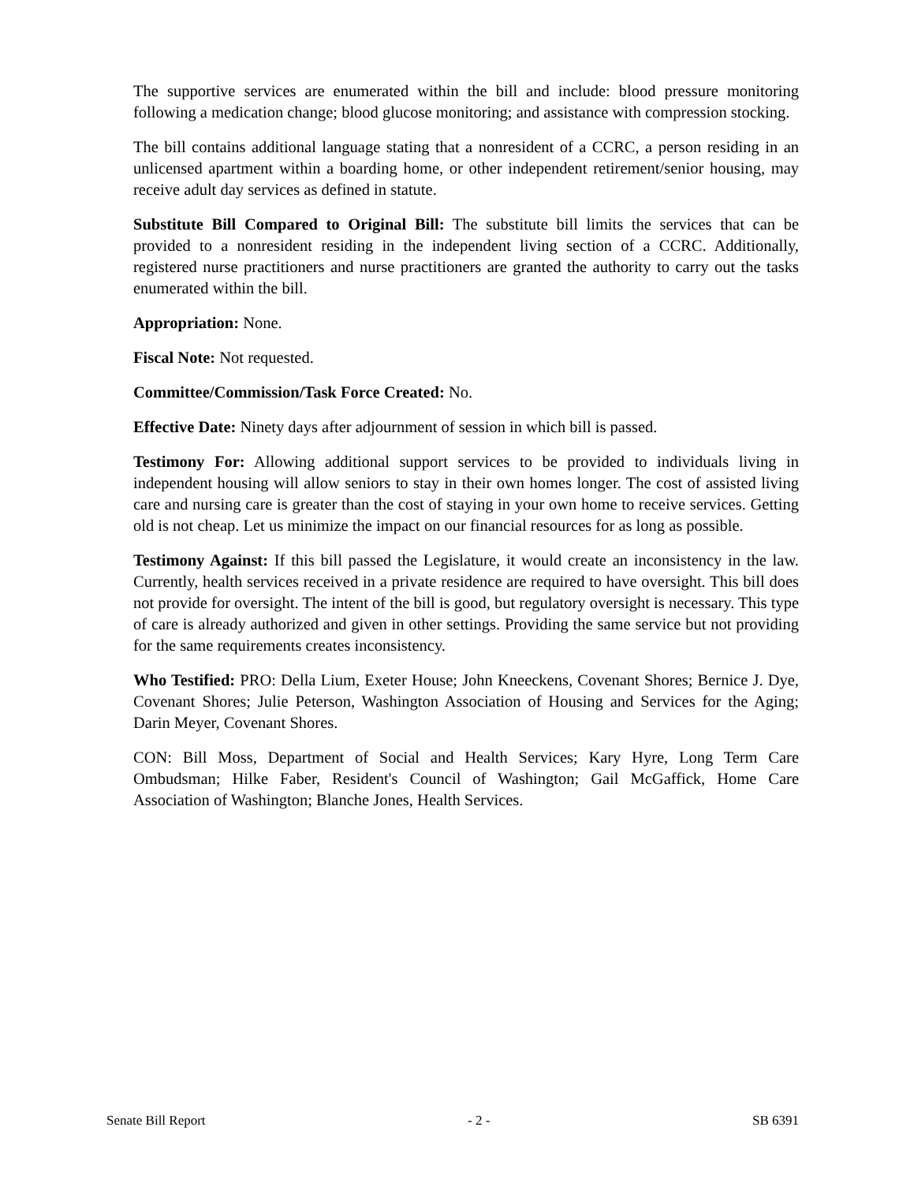The supportive services are enumerated within the bill and include: blood pressure monitoring following a medication change; blood glucose monitoring; and assistance with compression stocking.
The bill contains additional language stating that a nonresident of a CCRC, a person residing in an unlicensed apartment within a boarding home, or other independent retirement/senior housing, may receive adult day services as defined in statute.
Substitute Bill Compared to Original Bill: The substitute bill limits the services that can be provided to a nonresident residing in the independent living section of a CCRC. Additionally, registered nurse practitioners and nurse practitioners are granted the authority to carry out the tasks enumerated within the bill.
Appropriation: None.
Fiscal Note: Not requested.
Committee/Commission/Task Force Created: No.
Effective Date: Ninety days after adjournment of session in which bill is passed.
Testimony For: Allowing additional support services to be provided to individuals living in independent housing will allow seniors to stay in their own homes longer. The cost of assisted living care and nursing care is greater than the cost of staying in your own home to receive services. Getting old is not cheap. Let us minimize the impact on our financial resources for as long as possible.
Testimony Against: If this bill passed the Legislature, it would create an inconsistency in the law. Currently, health services received in a private residence are required to have oversight. This bill does not provide for oversight. The intent of the bill is good, but regulatory oversight is necessary. This type of care is already authorized and given in other settings. Providing the same service but not providing for the same requirements creates inconsistency.
Who Testified: PRO: Della Lium, Exeter House; John Kneeckens, Covenant Shores; Bernice J. Dye, Covenant Shores; Julie Peterson, Washington Association of Housing and Services for the Aging; Darin Meyer, Covenant Shores.
CON: Bill Moss, Department of Social and Health Services; Kary Hyre, Long Term Care Ombudsman; Hilke Faber, Resident's Council of Washington; Gail McGaffick, Home Care Association of Washington; Blanche Jones, Health Services.
Senate Bill Report - 2 - SB 6391